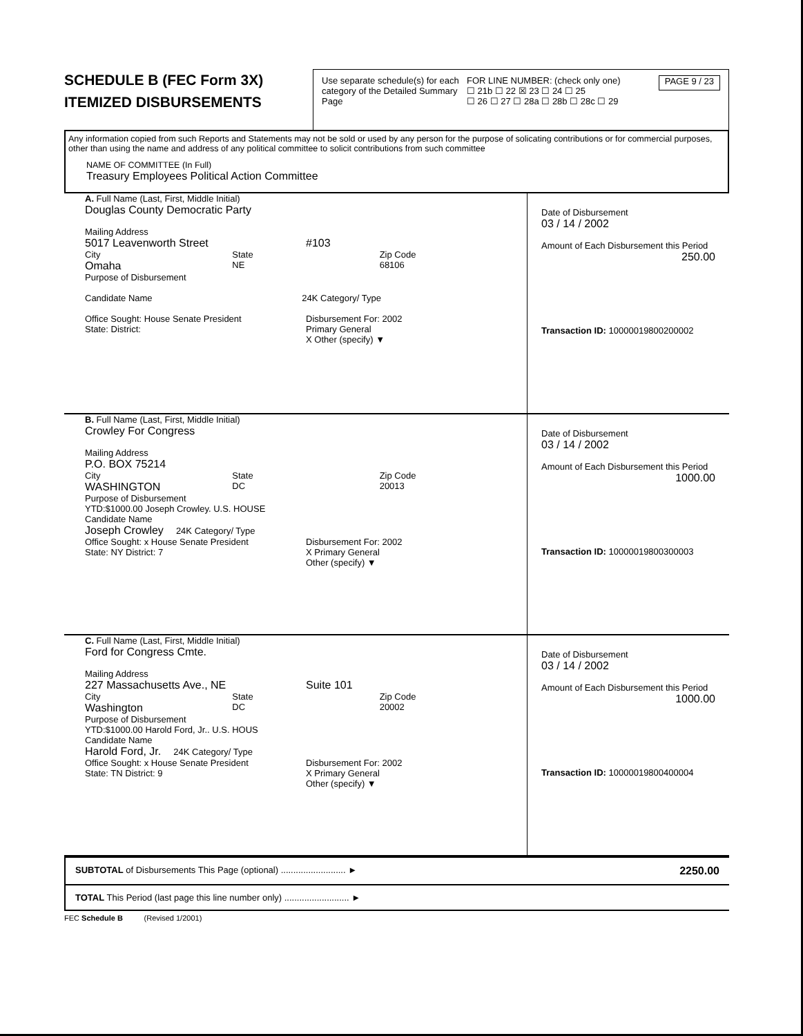SCHEDULE B (FEC Form 3X)
ITEMIZED DISBURSEMENTS
Use separate schedule(s) for each category of the Detailed Summary Page
FOR LINE NUMBER: (check only one)
☐ 21b ☐ 22 ☒ 23 ☐ 24 ☐ 25
☐ 26 ☐ 27 ☐ 28a ☐ 28b ☐ 28c ☐ 29
PAGE 9 / 23
Any information copied from such Reports and Statements may not be sold or used by any person for the purpose of solicating contributions or for commercial purposes, other than using the name and address of any political committee to solicit contributions from such committee
NAME OF COMMITTEE (In Full)
Treasury Employees Political Action Committee
A. Full Name (Last, First, Middle Initial)
Douglas County Democratic Party
Mailing Address
5017 Leavenworth Street #103
City
Omaha
State
NE
Zip Code
68106
Purpose of Disbursement
Candidate Name 24K Category/ Type
Office Sought: House Senate President
State: District:
Disbursement For: 2002
Primary General
X Other (specify) ▼
Date of Disbursement
03 / 14 / 2002
Amount of Each Disbursement this Period
250.00
Transaction ID: 10000019800200002
B. Full Name (Last, First, Middle Initial)
Crowley For Congress
Mailing Address
P.O. BOX 75214
City
WASHINGTON
State
DC
Zip Code
20013
Purpose of Disbursement
YTD:$1000.00 Joseph Crowley. U.S. HOUSE
Candidate Name
Joseph Crowley 24K Category/ Type
Office Sought: x House Senate President
State: NY District: 7
Disbursement For: 2002
X Primary General
Other (specify) ▼
Date of Disbursement
03 / 14 / 2002
Amount of Each Disbursement this Period
1000.00
Transaction ID: 10000019800300003
C. Full Name (Last, First, Middle Initial)
Ford for Congress Cmte.
Mailing Address
227 Massachusetts Ave., NE Suite 101
City
Washington
State
DC
Zip Code
20002
Purpose of Disbursement
YTD:$1000.00 Harold Ford, Jr.. U.S. HOUS
Candidate Name
Harold Ford, Jr. 24K Category/ Type
Office Sought: x House Senate President
State: TN District: 9
Disbursement For: 2002
X Primary General
Other (specify) ▼
Date of Disbursement
03 / 14 / 2002
Amount of Each Disbursement this Period
1000.00
Transaction ID: 10000019800400004
SUBTOTAL of Disbursements This Page (optional) .......................... ► 2250.00
TOTAL This Period (last page this line number only) .......................... ►
FEC Schedule B (Revised 1/2001)